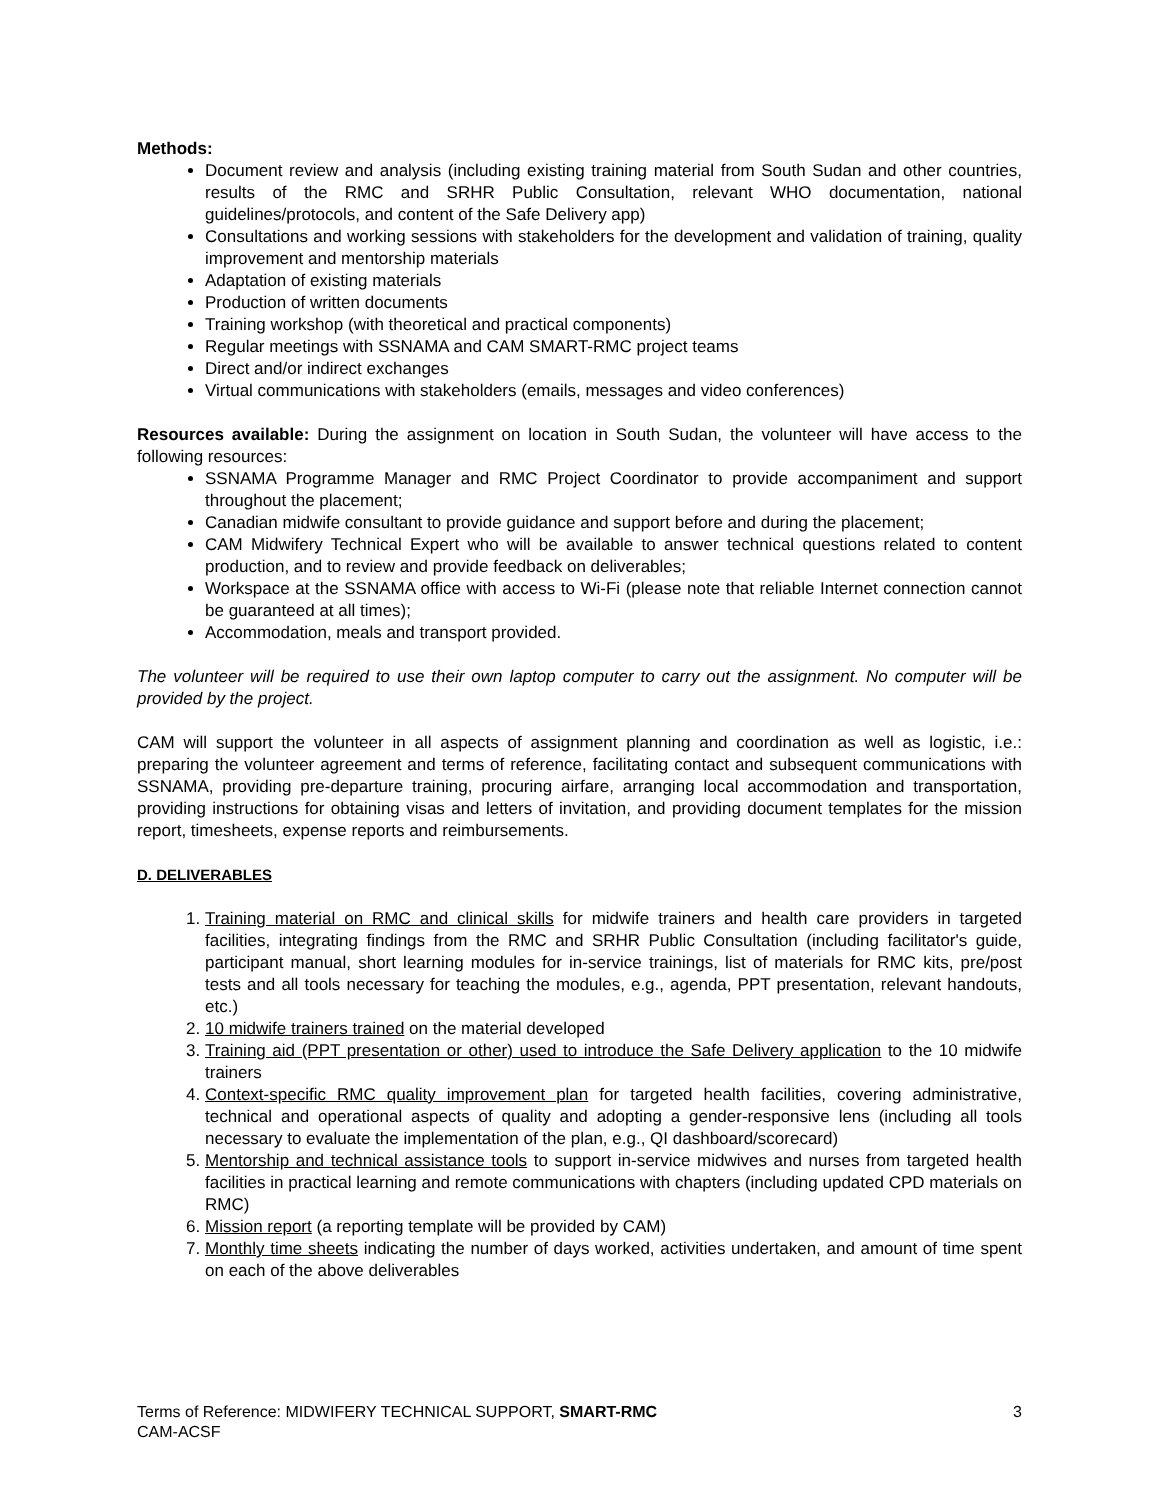Methods:
Document review and analysis (including existing training material from South Sudan and other countries, results of the RMC and SRHR Public Consultation, relevant WHO documentation, national guidelines/protocols, and content of the Safe Delivery app)
Consultations and working sessions with stakeholders for the development and validation of training, quality improvement and mentorship materials
Adaptation of existing materials
Production of written documents
Training workshop (with theoretical and practical components)
Regular meetings with SSNAMA and CAM SMART-RMC project teams
Direct and/or indirect exchanges
Virtual communications with stakeholders (emails, messages and video conferences)
Resources available: During the assignment on location in South Sudan, the volunteer will have access to the following resources:
SSNAMA Programme Manager and RMC Project Coordinator to provide accompaniment and support throughout the placement;
Canadian midwife consultant to provide guidance and support before and during the placement;
CAM Midwifery Technical Expert who will be available to answer technical questions related to content production, and to review and provide feedback on deliverables;
Workspace at the SSNAMA office with access to Wi-Fi (please note that reliable Internet connection cannot be guaranteed at all times);
Accommodation, meals and transport provided.
The volunteer will be required to use their own laptop computer to carry out the assignment. No computer will be provided by the project.
CAM will support the volunteer in all aspects of assignment planning and coordination as well as logistic, i.e.: preparing the volunteer agreement and terms of reference, facilitating contact and subsequent communications with SSNAMA, providing pre-departure training, procuring airfare, arranging local accommodation and transportation, providing instructions for obtaining visas and letters of invitation, and providing document templates for the mission report, timesheets, expense reports and reimbursements.
D. DELIVERABLES
1. Training material on RMC and clinical skills for midwife trainers and health care providers in targeted facilities, integrating findings from the RMC and SRHR Public Consultation (including facilitator's guide, participant manual, short learning modules for in-service trainings, list of materials for RMC kits, pre/post tests and all tools necessary for teaching the modules, e.g., agenda, PPT presentation, relevant handouts, etc.)
2. 10 midwife trainers trained on the material developed
3. Training aid (PPT presentation or other) used to introduce the Safe Delivery application to the 10 midwife trainers
4. Context-specific RMC quality improvement plan for targeted health facilities, covering administrative, technical and operational aspects of quality and adopting a gender-responsive lens (including all tools necessary to evaluate the implementation of the plan, e.g., QI dashboard/scorecard)
5. Mentorship and technical assistance tools to support in-service midwives and nurses from targeted health facilities in practical learning and remote communications with chapters (including updated CPD materials on RMC)
6. Mission report (a reporting template will be provided by CAM)
7. Monthly time sheets indicating the number of days worked, activities undertaken, and amount of time spent on each of the above deliverables
3 Terms of Reference: MIDWIFERY TECHNICAL SUPPORT, SMART-RMC
CAM-ACSF